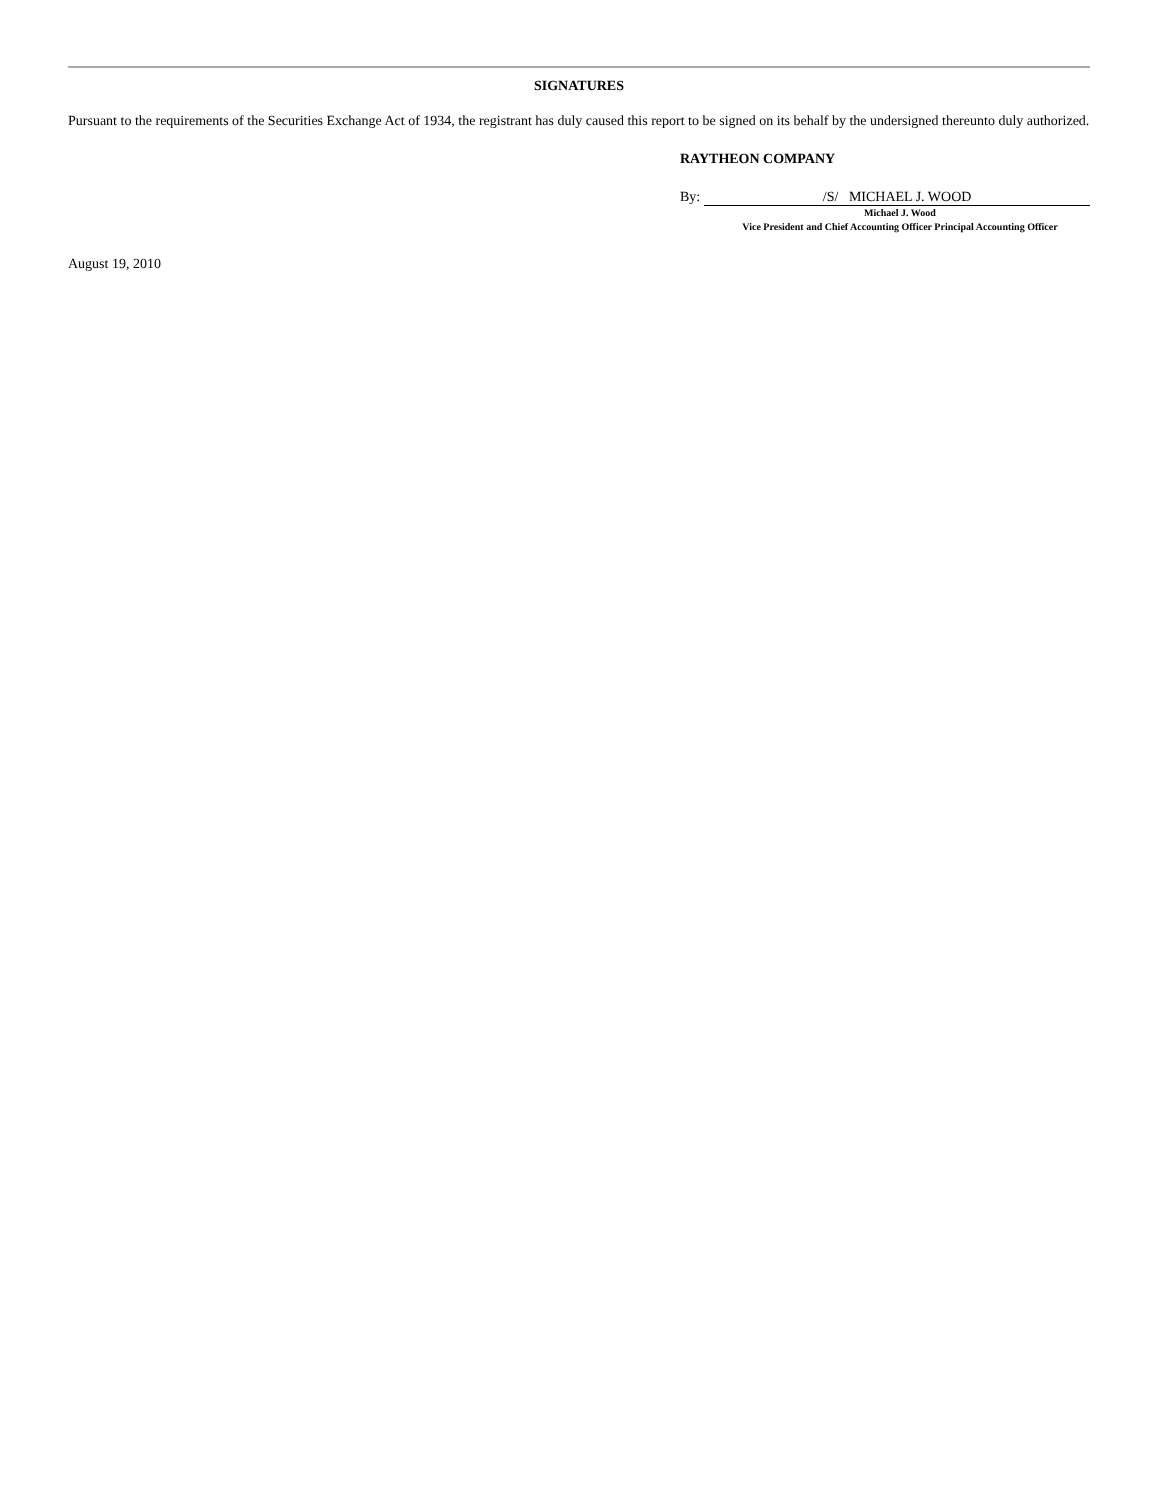SIGNATURES
Pursuant to the requirements of the Securities Exchange Act of 1934, the registrant has duly caused this report to be signed on its behalf by the undersigned thereunto duly authorized.
RAYTHEON COMPANY
By: /S/ MICHAEL J. WOOD
Michael J. Wood
Vice President and Chief Accounting Officer Principal Accounting Officer
August 19, 2010